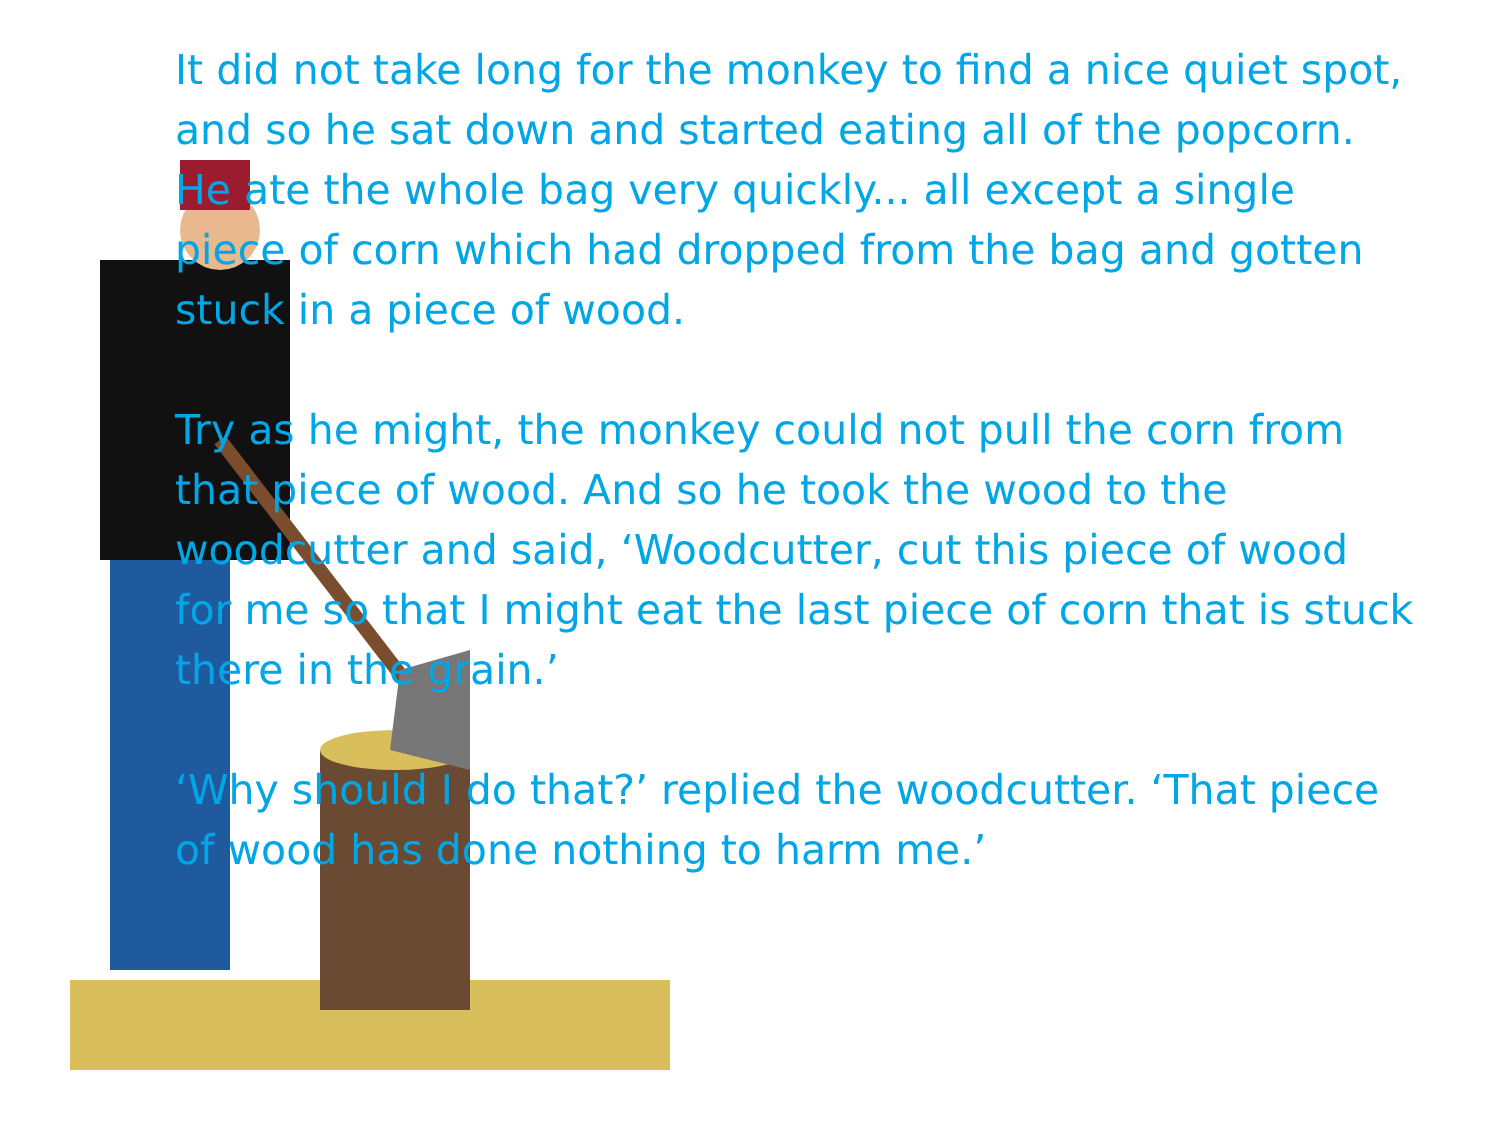It did not take long for the monkey to find a nice quiet spot, and so he sat down and started eating all of the popcorn. He ate the whole bag very quickly... all except a single piece of corn which had dropped from the bag and gotten stuck in a piece of wood.
Try as he might, the monkey could not pull the corn from that piece of wood. And so he took the wood to the woodcutter and said, ‘Woodcutter, cut this piece of wood for me so that I might eat the last piece of corn that is stuck there in the grain.’
‘Why should I do that?’ replied the woodcutter. ‘That piece of wood has done nothing to harm me.’